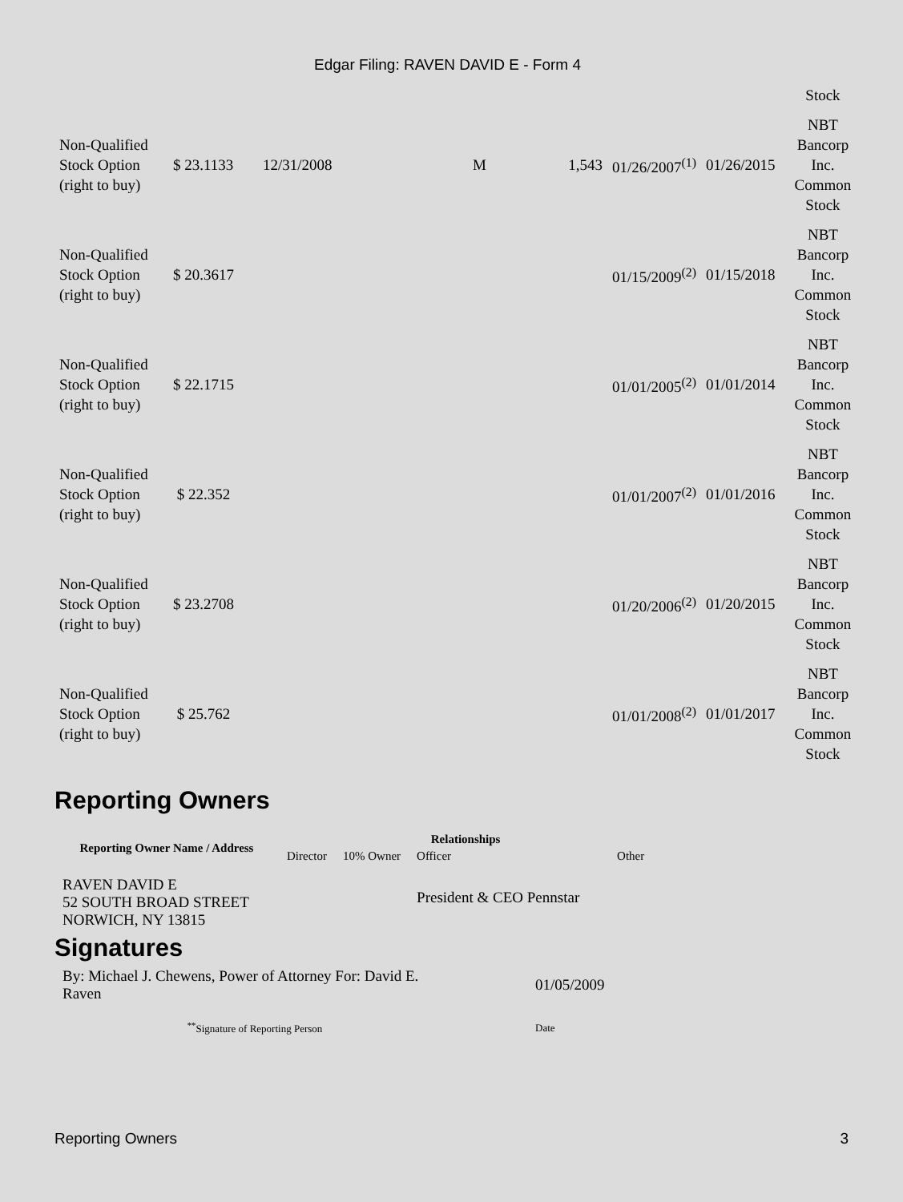Edgar Filing: RAVEN DAVID E - Form 4
| | | | | | | | | Stock |
| Non-Qualified Stock Option (right to buy) | $ 23.1133 | 12/31/2008 | M | 1,543 | 01/26/2007<sup>(1)</sup> | 01/26/2015 | | NBT Bancorp Inc. Common Stock |
| Non-Qualified Stock Option (right to buy) | $ 20.3617 | | | | 01/15/2009<sup>(2)</sup> | 01/15/2018 | | NBT Bancorp Inc. Common Stock |
| Non-Qualified Stock Option (right to buy) | $ 22.1715 | | | | 01/01/2005<sup>(2)</sup> | 01/01/2014 | | NBT Bancorp Inc. Common Stock |
| Non-Qualified Stock Option (right to buy) | $ 22.352 | | | | 01/01/2007<sup>(2)</sup> | 01/01/2016 | | NBT Bancorp Inc. Common Stock |
| Non-Qualified Stock Option (right to buy) | $ 23.2708 | | | | 01/20/2006<sup>(2)</sup> | 01/20/2015 | | NBT Bancorp Inc. Common Stock |
| Non-Qualified Stock Option (right to buy) | $ 25.762 | | | | 01/01/2008<sup>(2)</sup> | 01/01/2017 | | NBT Bancorp Inc. Common Stock |
Reporting Owners
| Reporting Owner Name / Address | Relationships | | | |
| --- | --- | --- | --- | --- |
| | Director | 10% Owner | Officer | Other |
| RAVEN DAVID E 52 SOUTH BROAD STREET NORWICH, NY 13815 | | | President & CEO Pennstar | |
Signatures
| By: Michael J. Chewens, Power of Attorney For: David E. Raven | 01/05/2009 |
| <sup>**</sup> Signature of Reporting Person | Date |
Reporting Owners 3